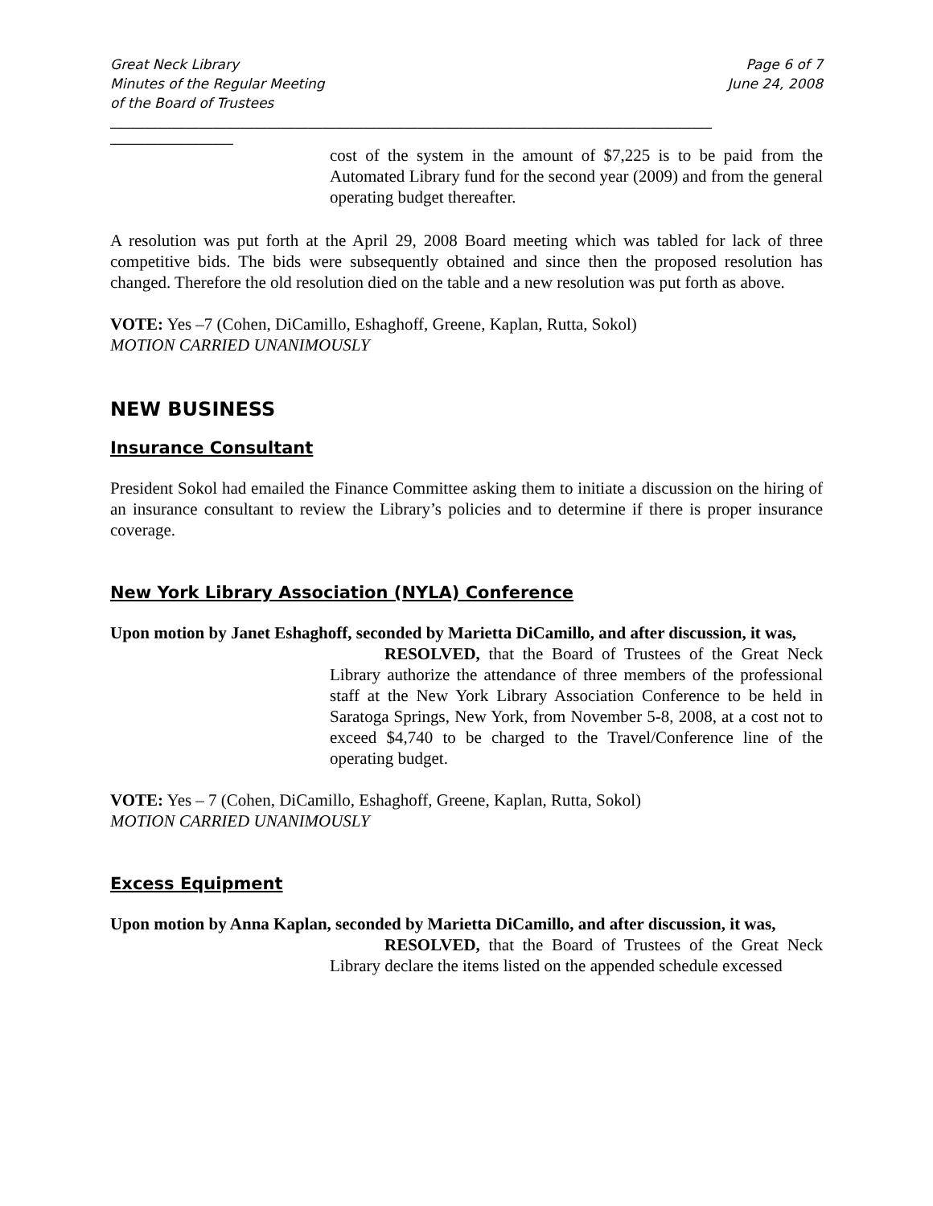Great Neck Library
Minutes of the Regular Meeting
of the Board of Trustees
Page 6 of 7
June 24, 2008
________________________________________________________________________________________
__________________
cost of the system in the amount of $7,225 is to be paid from the Automated Library fund for the second year (2009) and from the general operating budget thereafter.
A resolution was put forth at the April 29, 2008 Board meeting which was tabled for lack of three competitive bids. The bids were subsequently obtained and since then the proposed resolution has changed. Therefore the old resolution died on the table and a new resolution was put forth as above.
VOTE: Yes –7 (Cohen, DiCamillo, Eshaghoff, Greene, Kaplan, Rutta, Sokol)
MOTION CARRIED UNANIMOUSLY
NEW BUSINESS
Insurance Consultant
President Sokol had emailed the Finance Committee asking them to initiate a discussion on the hiring of an insurance consultant to review the Library’s policies and to determine if there is proper insurance coverage.
New York Library Association (NYLA) Conference
Upon motion by Janet Eshaghoff, seconded by Marietta DiCamillo, and after discussion, it was,
RESOLVED, that the Board of Trustees of the Great Neck Library authorize the attendance of three members of the professional staff at the New York Library Association Conference to be held in Saratoga Springs, New York, from November 5-8, 2008, at a cost not to exceed $4,740 to be charged to the Travel/Conference line of the operating budget.
VOTE: Yes – 7 (Cohen, DiCamillo, Eshaghoff, Greene, Kaplan, Rutta, Sokol)
MOTION CARRIED UNANIMOUSLY
Excess Equipment
Upon motion by Anna Kaplan, seconded by Marietta DiCamillo, and after discussion, it was,
RESOLVED, that the Board of Trustees of the Great Neck Library declare the items listed on the appended schedule excessed